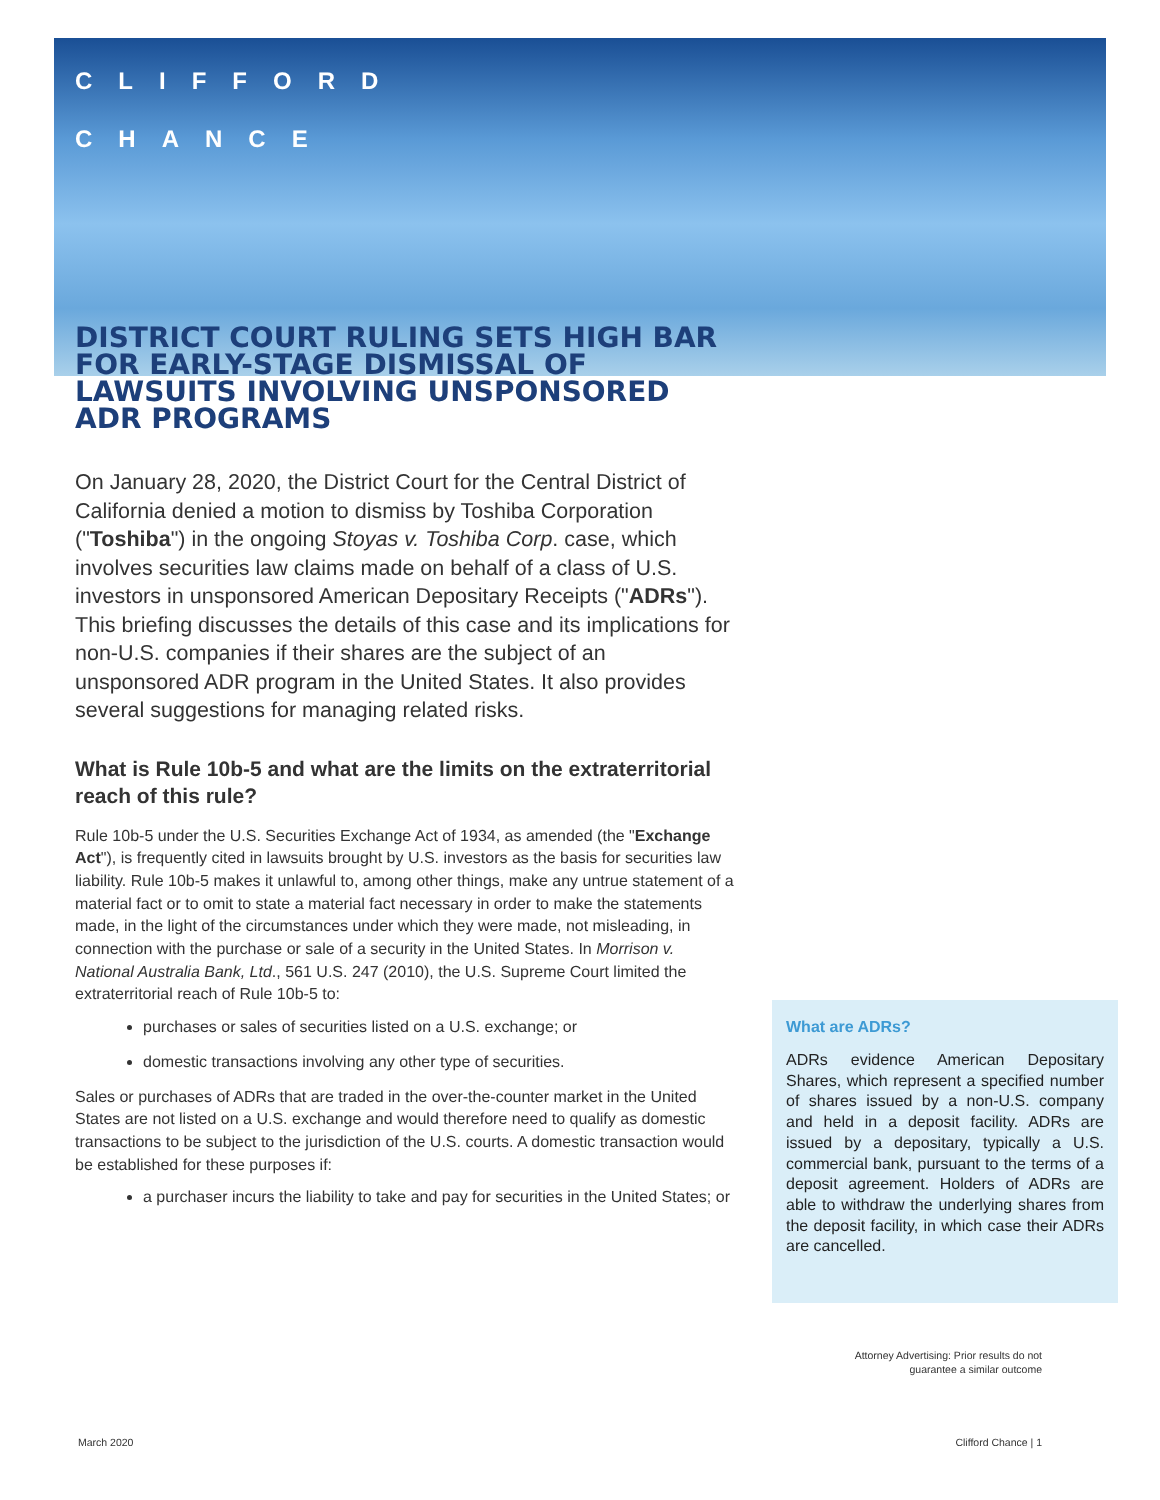CLIFFORD
CHANCE
DISTRICT COURT RULING SETS HIGH BAR FOR EARLY-STAGE DISMISSAL OF LAWSUITS INVOLVING UNSPONSORED ADR PROGRAMS
On January 28, 2020, the District Court for the Central District of California denied a motion to dismiss by Toshiba Corporation ("Toshiba") in the ongoing Stoyas v. Toshiba Corp. case, which involves securities law claims made on behalf of a class of U.S. investors in unsponsored American Depositary Receipts ("ADRs"). This briefing discusses the details of this case and its implications for non-U.S. companies if their shares are the subject of an unsponsored ADR program in the United States. It also provides several suggestions for managing related risks.
What is Rule 10b-5 and what are the limits on the extraterritorial reach of this rule?
Rule 10b-5 under the U.S. Securities Exchange Act of 1934, as amended (the "Exchange Act"), is frequently cited in lawsuits brought by U.S. investors as the basis for securities law liability. Rule 10b-5 makes it unlawful to, among other things, make any untrue statement of a material fact or to omit to state a material fact necessary in order to make the statements made, in the light of the circumstances under which they were made, not misleading, in connection with the purchase or sale of a security in the United States. In Morrison v. National Australia Bank, Ltd., 561 U.S. 247 (2010), the U.S. Supreme Court limited the extraterritorial reach of Rule 10b-5 to:
purchases or sales of securities listed on a U.S. exchange; or
domestic transactions involving any other type of securities.
Sales or purchases of ADRs that are traded in the over-the-counter market in the United States are not listed on a U.S. exchange and would therefore need to qualify as domestic transactions to be subject to the jurisdiction of the U.S. courts. A domestic transaction would be established for these purposes if:
a purchaser incurs the liability to take and pay for securities in the United States; or
What are ADRs?
ADRs evidence American Depositary Shares, which represent a specified number of shares issued by a non-U.S. company and held in a deposit facility. ADRs are issued by a depositary, typically a U.S. commercial bank, pursuant to the terms of a deposit agreement. Holders of ADRs are able to withdraw the underlying shares from the deposit facility, in which case their ADRs are cancelled.
Attorney Advertising: Prior results do not guarantee a similar outcome
March 2020 Clifford Chance | 1